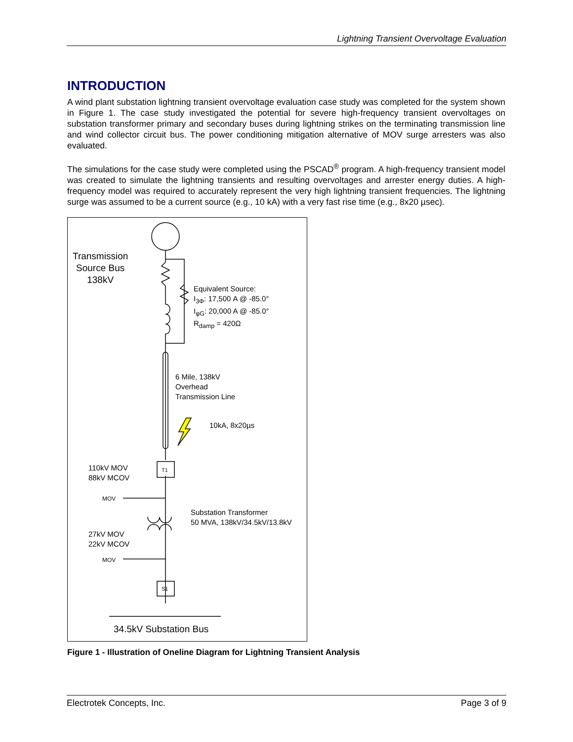Lightning Transient Overvoltage Evaluation
INTRODUCTION
A wind plant substation lightning transient overvoltage evaluation case study was completed for the system shown in Figure 1. The case study investigated the potential for severe high-frequency transient overvoltages on substation transformer primary and secondary buses during lightning strikes on the terminating transmission line and wind collector circuit bus. The power conditioning mitigation alternative of MOV surge arresters was also evaluated.
The simulations for the case study were completed using the PSCAD<sup>®</sup> program. A high-frequency transient model was created to simulate the lightning transients and resulting overvoltages and arrester energy duties. A high-frequency model was required to accurately represent the very high lightning transient frequencies. The lightning surge was assumed to be a current source (e.g., 10 kA) with a very fast rise time (e.g., 8x20 µsec).
Transmission
Source Bus
138kV
Equivalent Source:
I<sub>3Φ</sub>: 17,500 A @ -85.0°
I<sub>φG</sub>: 20,000 A @ -85.0°
R<sub>damp</sub> = 420Ω
6 Mile, 138kV
Overhead
Transmission Line
10kA, 8x20µs
110kV MOV
88kV MCOV
T1
MOV
Substation Transformer
50 MVA, 138kV/34.5kV/13.8kV
27kV MOV
22kV MCOV
MOV
S1
34.5kV Substation Bus
Figure 1 - Illustration of Oneline Diagram for Lightning Transient Analysis
Electrotek Concepts, Inc. Page 3 of 9